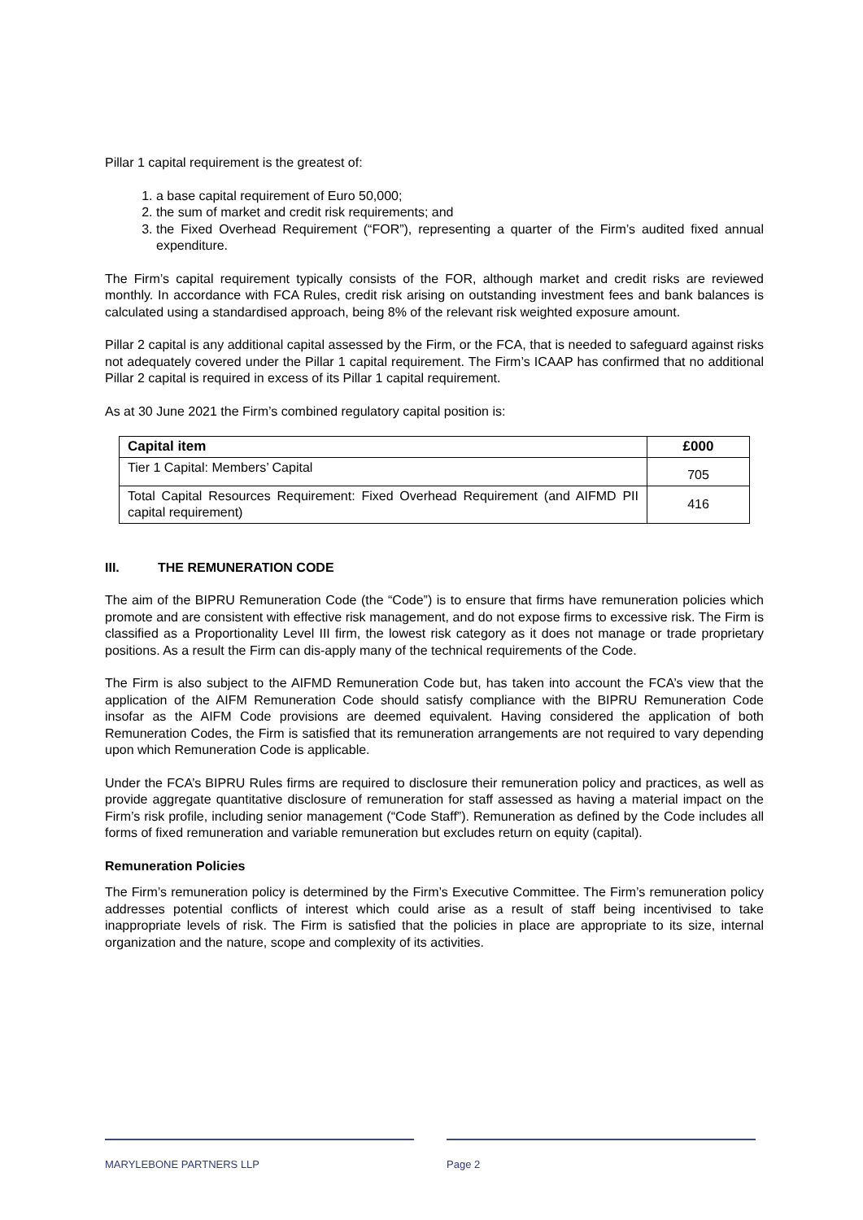Pillar 1 capital requirement is the greatest of:
1. a base capital requirement of Euro 50,000;
2. the sum of market and credit risk requirements; and
3. the Fixed Overhead Requirement (“FOR”), representing a quarter of the Firm’s audited fixed annual expenditure.
The Firm’s capital requirement typically consists of the FOR, although market and credit risks are reviewed monthly. In accordance with FCA Rules, credit risk arising on outstanding investment fees and bank balances is calculated using a standardised approach, being 8% of the relevant risk weighted exposure amount.
Pillar 2 capital is any additional capital assessed by the Firm, or the FCA, that is needed to safeguard against risks not adequately covered under the Pillar 1 capital requirement. The Firm’s ICAAP has confirmed that no additional Pillar 2 capital is required in excess of its Pillar 1 capital requirement.
As at 30 June 2021 the Firm’s combined regulatory capital position is:
| Capital item | £000 |
| --- | --- |
| Tier 1 Capital: Members’ Capital | 705 |
| Total Capital Resources Requirement: Fixed Overhead Requirement (and AIFMD PII capital requirement) | 416 |
III. THE REMUNERATION CODE
The aim of the BIPRU Remuneration Code (the “Code”) is to ensure that firms have remuneration policies which promote and are consistent with effective risk management, and do not expose firms to excessive risk. The Firm is classified as a Proportionality Level III firm, the lowest risk category as it does not manage or trade proprietary positions. As a result the Firm can dis-apply many of the technical requirements of the Code.
The Firm is also subject to the AIFMD Remuneration Code but, has taken into account the FCA’s view that the application of the AIFM Remuneration Code should satisfy compliance with the BIPRU Remuneration Code insofar as the AIFM Code provisions are deemed equivalent. Having considered the application of both Remuneration Codes, the Firm is satisfied that its remuneration arrangements are not required to vary depending upon which Remuneration Code is applicable.
Under the FCA’s BIPRU Rules firms are required to disclosure their remuneration policy and practices, as well as provide aggregate quantitative disclosure of remuneration for staff assessed as having a material impact on the Firm’s risk profile, including senior management (“Code Staff”). Remuneration as defined by the Code includes all forms of fixed remuneration and variable remuneration but excludes return on equity (capital).
Remuneration Policies
The Firm’s remuneration policy is determined by the Firm’s Executive Committee. The Firm’s remuneration policy addresses potential conflicts of interest which could arise as a result of staff being incentivised to take inappropriate levels of risk. The Firm is satisfied that the policies in place are appropriate to its size, internal organization and the nature, scope and complexity of its activities.
MARYLEBONE PARTNERS LLP Page 2